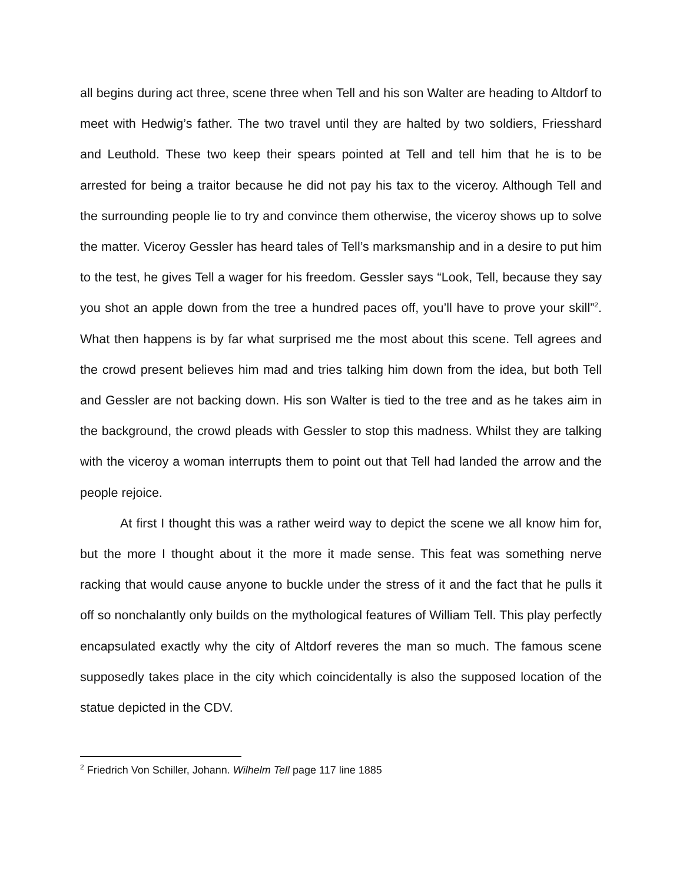all begins during act three, scene three when Tell and his son Walter are heading to Altdorf to meet with Hedwig’s father. The two travel until they are halted by two soldiers, Friesshard and Leuthold. These two keep their spears pointed at Tell and tell him that he is to be arrested for being a traitor because he did not pay his tax to the viceroy. Although Tell and the surrounding people lie to try and convince them otherwise, the viceroy shows up to solve the matter. Viceroy Gessler has heard tales of Tell’s marksmanship and in a desire to put him to the test, he gives Tell a wager for his freedom. Gessler says “Look, Tell, because they say you shot an apple down from the tree a hundred paces off, you’ll have to prove your skill”<sup>2</sup>. What then happens is by far what surprised me the most about this scene. Tell agrees and the crowd present believes him mad and tries talking him down from the idea, but both Tell and Gessler are not backing down. His son Walter is tied to the tree and as he takes aim in the background, the crowd pleads with Gessler to stop this madness. Whilst they are talking with the viceroy a woman interrupts them to point out that Tell had landed the arrow and the people rejoice.
At first I thought this was a rather weird way to depict the scene we all know him for, but the more I thought about it the more it made sense. This feat was something nerve racking that would cause anyone to buckle under the stress of it and the fact that he pulls it off so nonchalantly only builds on the mythological features of William Tell. This play perfectly encapsulated exactly why the city of Altdorf reveres the man so much. The famous scene supposedly takes place in the city which coincidentally is also the supposed location of the statue depicted in the CDV.
<sup>2</sup> Friedrich Von Schiller, Johann. Wilhelm Tell page 117 line 1885